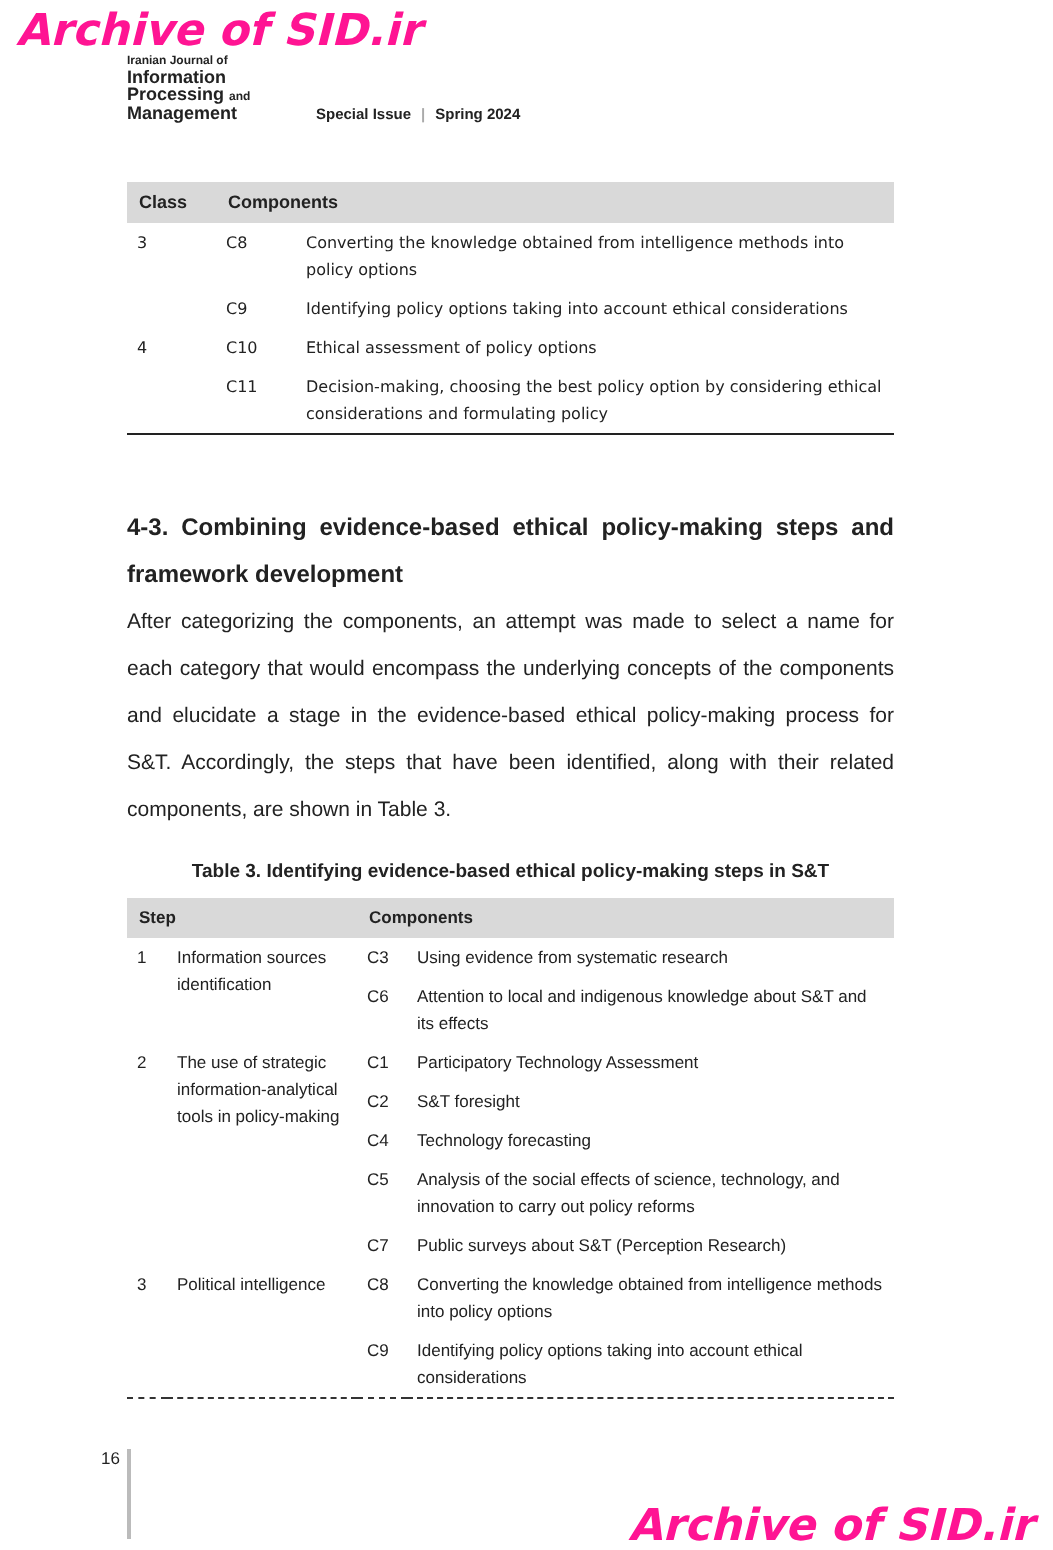Archive of SID.ir
Iranian Journal of
Information
Processing and
Management
Special Issue | Spring 2024
| Class | Components | |
| --- | --- | --- |
| 3 | C8 | Converting the knowledge obtained from intelligence methods into policy options |
| | C9 | Identifying policy options taking into account ethical considerations |
| 4 | C10 | Ethical assessment of policy options |
| | C11 | Decision-making, choosing the best policy option by considering ethical considerations and formulating policy |
4-3. Combining evidence-based ethical policy-making steps and framework development
After categorizing the components, an attempt was made to select a name for each category that would encompass the underlying concepts of the components and elucidate a stage in the evidence-based ethical policy-making process for S&T. Accordingly, the steps that have been identified, along with their related components, are shown in Table 3.
Table 3. Identifying evidence-based ethical policy-making steps in S&T
| Step | | Components | |
| --- | --- | --- | --- |
| 1 | Information sources identification | C3 | Using evidence from systematic research |
| | | C6 | Attention to local and indigenous knowledge about S&T and its effects |
| 2 | The use of strategic information-analytical tools in policy-making | C1 | Participatory Technology Assessment |
| | | C2 | S&T foresight |
| | | C4 | Technology forecasting |
| | | C5 | Analysis of the social effects of science, technology, and innovation to carry out policy reforms |
| | | C7 | Public surveys about S&T (Perception Research) |
| 3 | Political intelligence | C8 | Converting the knowledge obtained from intelligence methods into policy options |
| | | C9 | Identifying policy options taking into account ethical considerations |
16
Archive of SID.ir